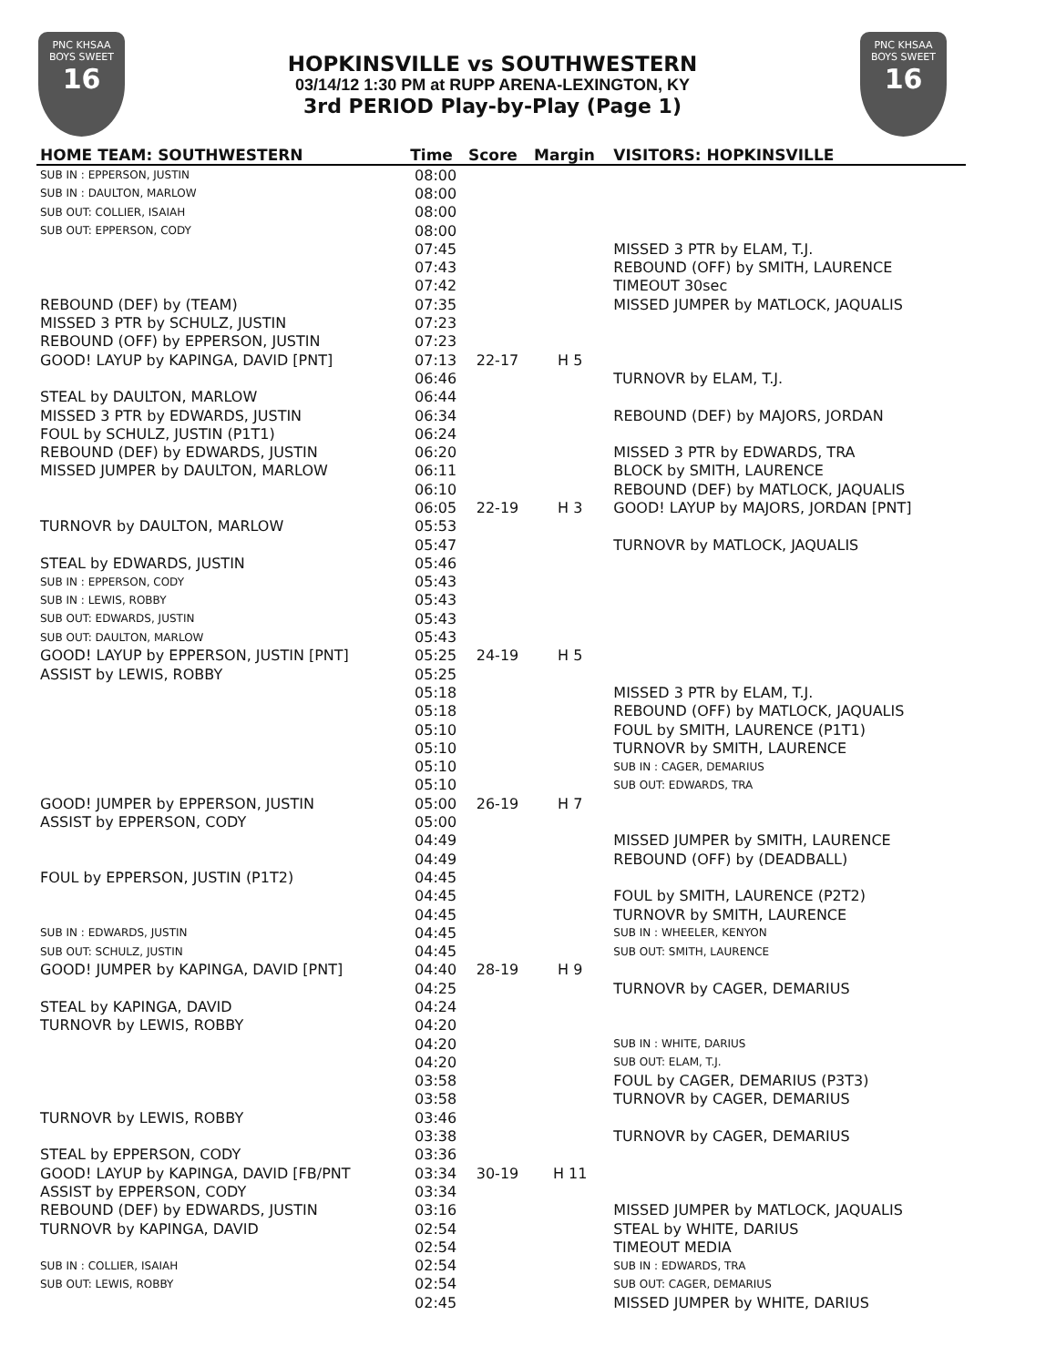PNC KHSAA
BOYS SWEET
16
HOPKINSVILLE vs SOUTHWESTERN
03/14/12 1:30 PM at RUPP ARENA-LEXINGTON, KY
3rd PERIOD Play-by-Play (Page 1)
PNC KHSAA
BOYS SWEET
16
| HOME TEAM: SOUTHWESTERN | Time | Score | Margin | VISITORS: HOPKINSVILLE |
| --- | --- | --- | --- | --- |
| SUB IN : EPPERSON, JUSTIN | 08:00 | | | |
| SUB IN : DAULTON, MARLOW | 08:00 | | | |
| SUB OUT: COLLIER, ISAIAH | 08:00 | | | |
| SUB OUT: EPPERSON, CODY | 08:00 | | | |
| | 07:45 | | | MISSED 3 PTR by ELAM, T.J. |
| | 07:43 | | | REBOUND (OFF) by SMITH, LAURENCE |
| | 07:42 | | | TIMEOUT 30sec |
| REBOUND (DEF) by (TEAM) | 07:35 | | | MISSED JUMPER by MATLOCK, JAQUALIS |
| MISSED 3 PTR by SCHULZ, JUSTIN | 07:23 | | | |
| REBOUND (OFF) by EPPERSON, JUSTIN | 07:23 | | | |
| GOOD! LAYUP by KAPINGA, DAVID [PNT] | 07:13 | 22-17 | H 5 | |
| | 06:46 | | | TURNOVR by ELAM, T.J. |
| STEAL by DAULTON, MARLOW | 06:44 | | | |
| MISSED 3 PTR by EDWARDS, JUSTIN | 06:34 | | | REBOUND (DEF) by MAJORS, JORDAN |
| FOUL by SCHULZ, JUSTIN (P1T1) | 06:24 | | | |
| REBOUND (DEF) by EDWARDS, JUSTIN | 06:20 | | | MISSED 3 PTR by EDWARDS, TRA |
| MISSED JUMPER by DAULTON, MARLOW | 06:11 | | | BLOCK by SMITH, LAURENCE |
| | 06:10 | | | REBOUND (DEF) by MATLOCK, JAQUALIS |
| | 06:05 | 22-19 | H 3 | GOOD! LAYUP by MAJORS, JORDAN [PNT] |
| TURNOVR by DAULTON, MARLOW | 05:53 | | | |
| | 05:47 | | | TURNOVR by MATLOCK, JAQUALIS |
| STEAL by EDWARDS, JUSTIN | 05:46 | | | |
| SUB IN : EPPERSON, CODY | 05:43 | | | |
| SUB IN : LEWIS, ROBBY | 05:43 | | | |
| SUB OUT: EDWARDS, JUSTIN | 05:43 | | | |
| SUB OUT: DAULTON, MARLOW | 05:43 | | | |
| GOOD! LAYUP by EPPERSON, JUSTIN [PNT] | 05:25 | 24-19 | H 5 | |
| ASSIST by LEWIS, ROBBY | 05:25 | | | |
| | 05:18 | | | MISSED 3 PTR by ELAM, T.J. |
| | 05:18 | | | REBOUND (OFF) by MATLOCK, JAQUALIS |
| | 05:10 | | | FOUL by SMITH, LAURENCE (P1T1) |
| | 05:10 | | | TURNOVR by SMITH, LAURENCE |
| | 05:10 | | | SUB IN : CAGER, DEMARIUS |
| | 05:10 | | | SUB OUT: EDWARDS, TRA |
| GOOD! JUMPER by EPPERSON, JUSTIN | 05:00 | 26-19 | H 7 | |
| ASSIST by EPPERSON, CODY | 05:00 | | | |
| | 04:49 | | | MISSED JUMPER by SMITH, LAURENCE |
| | 04:49 | | | REBOUND (OFF) by (DEADBALL) |
| FOUL by EPPERSON, JUSTIN (P1T2) | 04:45 | | | |
| | 04:45 | | | FOUL by SMITH, LAURENCE (P2T2) |
| | 04:45 | | | TURNOVR by SMITH, LAURENCE |
| SUB IN : EDWARDS, JUSTIN | 04:45 | | | SUB IN : WHEELER, KENYON |
| SUB OUT: SCHULZ, JUSTIN | 04:45 | | | SUB OUT: SMITH, LAURENCE |
| GOOD! JUMPER by KAPINGA, DAVID [PNT] | 04:40 | 28-19 | H 9 | |
| | 04:25 | | | TURNOVR by CAGER, DEMARIUS |
| STEAL by KAPINGA, DAVID | 04:24 | | | |
| TURNOVR by LEWIS, ROBBY | 04:20 | | | |
| | 04:20 | | | SUB IN : WHITE, DARIUS |
| | 04:20 | | | SUB OUT: ELAM, T.J. |
| | 03:58 | | | FOUL by CAGER, DEMARIUS (P3T3) |
| | 03:58 | | | TURNOVR by CAGER, DEMARIUS |
| TURNOVR by LEWIS, ROBBY | 03:46 | | | |
| | 03:38 | | | TURNOVR by CAGER, DEMARIUS |
| STEAL by EPPERSON, CODY | 03:36 | | | |
| GOOD! LAYUP by KAPINGA, DAVID [FB/PNT | 03:34 | 30-19 | H 11 | |
| ASSIST by EPPERSON, CODY | 03:34 | | | |
| REBOUND (DEF) by EDWARDS, JUSTIN | 03:16 | | | MISSED JUMPER by MATLOCK, JAQUALIS |
| TURNOVR by KAPINGA, DAVID | 02:54 | | | STEAL by WHITE, DARIUS |
| | 02:54 | | | TIMEOUT MEDIA |
| SUB IN : COLLIER, ISAIAH | 02:54 | | | SUB IN : EDWARDS, TRA |
| SUB OUT: LEWIS, ROBBY | 02:54 | | | SUB OUT: CAGER, DEMARIUS |
| | 02:45 | | | MISSED JUMPER by WHITE, DARIUS |